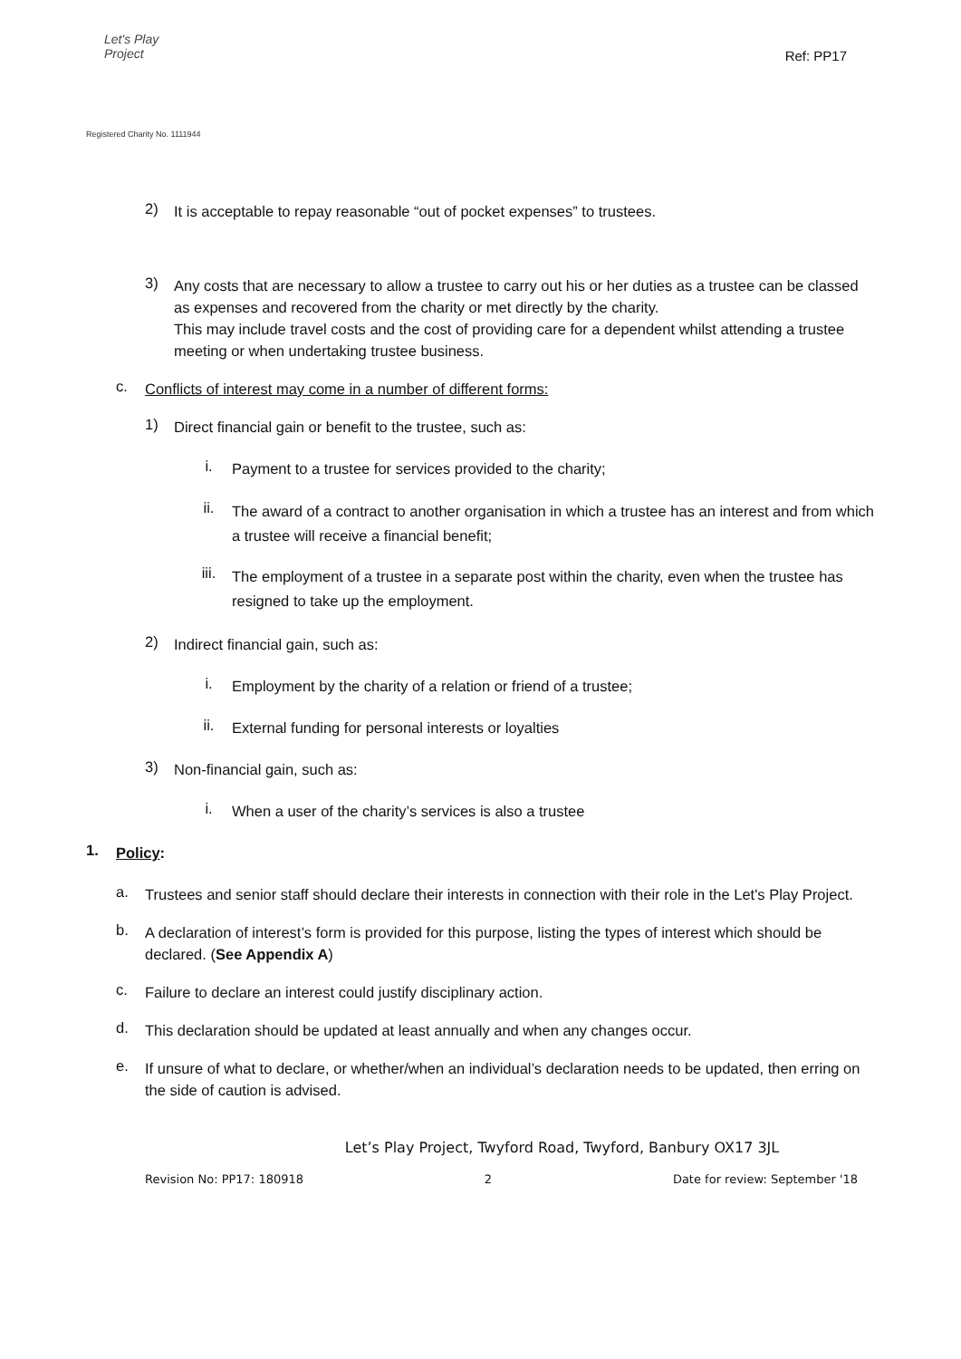Let's Play
Project
Registered Charity No. 1111944
Ref: PP17
2)
It is acceptable to repay reasonable “out of pocket expenses” to trustees.
3)
Any costs that are necessary to allow a trustee to carry out his or her duties as a trustee can be classed as expenses and recovered from the charity or met directly by the charity.
This may include travel costs and the cost of providing care for a dependent whilst attending a trustee meeting or when undertaking trustee business.
c.
Conflicts of interest may come in a number of different forms:
1)
Direct financial gain or benefit to the trustee, such as:
i.
Payment to a trustee for services provided to the charity;
ii.
The award of a contract to another organisation in which a trustee has an interest and from which a trustee will receive a financial benefit;
iii.
The employment of a trustee in a separate post within the charity, even when the trustee has resigned to take up the employment.
2)
Indirect financial gain, such as:
i.
Employment by the charity of a relation or friend of a trustee;
ii.
External funding for personal interests or loyalties
3)
Non-financial gain, such as:
i.
When a user of the charity’s services is also a trustee
1.
Policy:
a.
Trustees and senior staff should declare their interests in connection with their role in the Let's Play Project.
b.
A declaration of interest’s form is provided for this purpose, listing the types of interest which should be declared. (See Appendix A)
c.
Failure to declare an interest could justify disciplinary action.
d.
This declaration should be updated at least annually and when any changes occur.
e.
If unsure of what to declare, or whether/when an individual’s declaration needs to be updated, then erring on the side of caution is advised.
Let’s Play Project, Twyford Road, Twyford, Banbury OX17 3JL
Revision No: PP17: 180918 2 Date for review: September '18